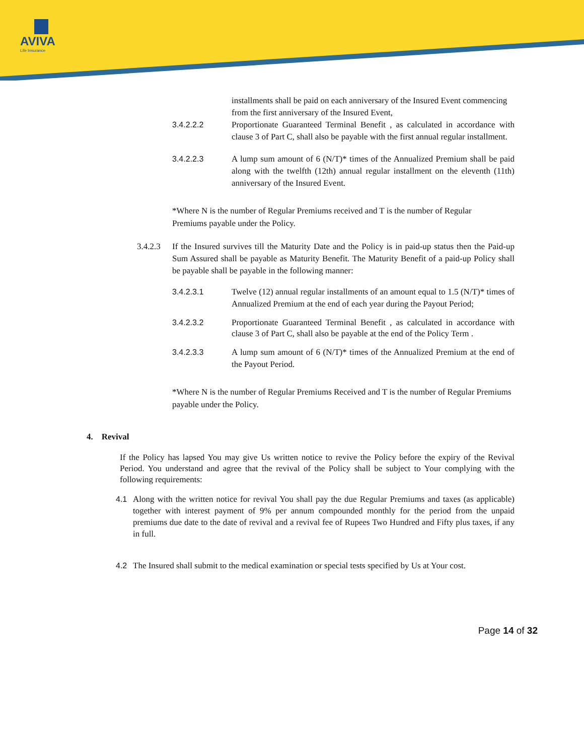AVIVA
Life Insurance
installments shall be paid on each anniversary of the Insured Event commencing from the first anniversary of the Insured Event,
3.4.2.2.2 Proportionate Guaranteed Terminal Benefit , as calculated in accordance with clause 3 of Part C, shall also be payable with the first annual regular installment.
3.4.2.2.3 A lump sum amount of 6 (N/T)* times of the Annualized Premium shall be paid along with the twelfth (12th) annual regular installment on the eleventh (11th) anniversary of the Insured Event.
*Where N is the number of Regular Premiums received and T is the number of Regular Premiums payable under the Policy.
3.4.2.3
If the Insured survives till the Maturity Date and the Policy is in paid-up status then the Paid-up Sum Assured shall be payable as Maturity Benefit. The Maturity Benefit of a paid-up Policy shall be payable shall be payable in the following manner:
3.4.2.3.1 Twelve (12) annual regular installments of an amount equal to 1.5 (N/T)* times of Annualized Premium at the end of each year during the Payout Period;
3.4.2.3.2 Proportionate Guaranteed Terminal Benefit , as calculated in accordance with clause 3 of Part C, shall also be payable at the end of the Policy Term .
3.4.2.3.3 A lump sum amount of 6 (N/T)* times of the Annualized Premium at the end of the Payout Period.
*Where N is the number of Regular Premiums Received and T is the number of Regular Premiums payable under the Policy.
4. Revival
If the Policy has lapsed You may give Us written notice to revive the Policy before the expiry of the Revival Period. You understand and agree that the revival of the Policy shall be subject to Your complying with the following requirements:
4.1 Along with the written notice for revival You shall pay the due Regular Premiums and taxes (as applicable) together with interest payment of 9% per annum compounded monthly for the period from the unpaid premiums due date to the date of revival and a revival fee of Rupees Two Hundred and Fifty plus taxes, if any in full.
4.2 The Insured shall submit to the medical examination or special tests specified by Us at Your cost.
Page 14 of 32